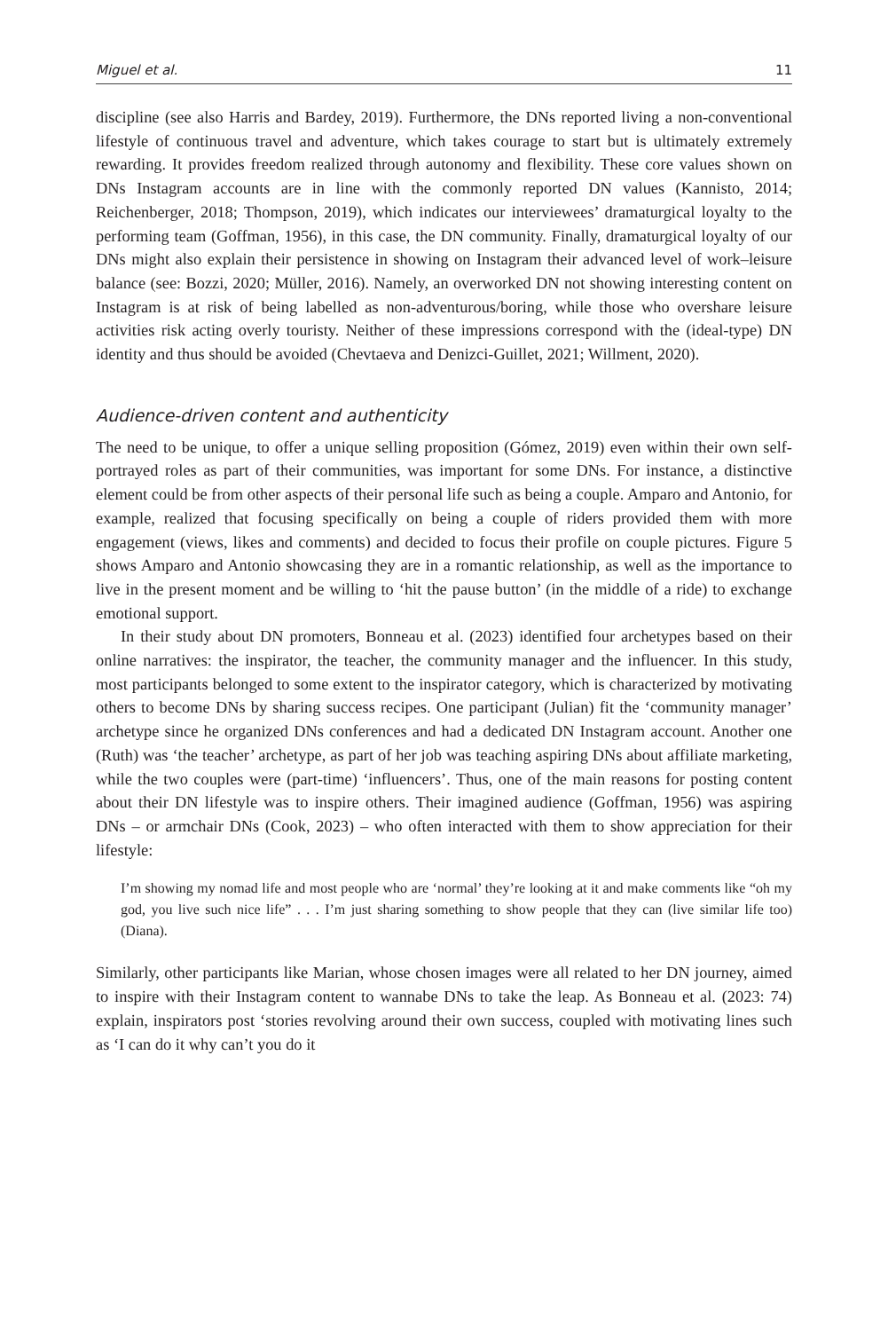Miguel et al. 11
discipline (see also Harris and Bardey, 2019). Furthermore, the DNs reported living a non-conventional lifestyle of continuous travel and adventure, which takes courage to start but is ultimately extremely rewarding. It provides freedom realized through autonomy and flexibility. These core values shown on DNs Instagram accounts are in line with the commonly reported DN values (Kannisto, 2014; Reichenberger, 2018; Thompson, 2019), which indicates our interviewees’ dramaturgical loyalty to the performing team (Goffman, 1956), in this case, the DN community. Finally, dramaturgical loyalty of our DNs might also explain their persistence in showing on Instagram their advanced level of work–leisure balance (see: Bozzi, 2020; Müller, 2016). Namely, an overworked DN not showing interesting content on Instagram is at risk of being labelled as non-adventurous/boring, while those who overshare leisure activities risk acting overly touristy. Neither of these impressions correspond with the (ideal-type) DN identity and thus should be avoided (Chevtaeva and Denizci-Guillet, 2021; Willment, 2020).
Audience-driven content and authenticity
The need to be unique, to offer a unique selling proposition (Gómez, 2019) even within their own self-portrayed roles as part of their communities, was important for some DNs. For instance, a distinctive element could be from other aspects of their personal life such as being a couple. Amparo and Antonio, for example, realized that focusing specifically on being a couple of riders provided them with more engagement (views, likes and comments) and decided to focus their profile on couple pictures. Figure 5 shows Amparo and Antonio showcasing they are in a romantic relationship, as well as the importance to live in the present moment and be willing to ‘hit the pause button’ (in the middle of a ride) to exchange emotional support.
In their study about DN promoters, Bonneau et al. (2023) identified four archetypes based on their online narratives: the inspirator, the teacher, the community manager and the influencer. In this study, most participants belonged to some extent to the inspirator category, which is characterized by motivating others to become DNs by sharing success recipes. One participant (Julian) fit the ‘community manager’ archetype since he organized DNs conferences and had a dedicated DN Instagram account. Another one (Ruth) was ‘the teacher’ archetype, as part of her job was teaching aspiring DNs about affiliate marketing, while the two couples were (part-time) ‘influencers’. Thus, one of the main reasons for posting content about their DN lifestyle was to inspire others. Their imagined audience (Goffman, 1956) was aspiring DNs – or armchair DNs (Cook, 2023) – who often interacted with them to show appreciation for their lifestyle:
I’m showing my nomad life and most people who are ‘normal’ they’re looking at it and make comments like “oh my god, you live such nice life” . . . I’m just sharing something to show people that they can (live similar life too) (Diana).
Similarly, other participants like Marian, whose chosen images were all related to her DN journey, aimed to inspire with their Instagram content to wannabe DNs to take the leap. As Bonneau et al. (2023: 74) explain, inspirators post ‘stories revolving around their own success, coupled with motivating lines such as ‘I can do it why can’t you do it